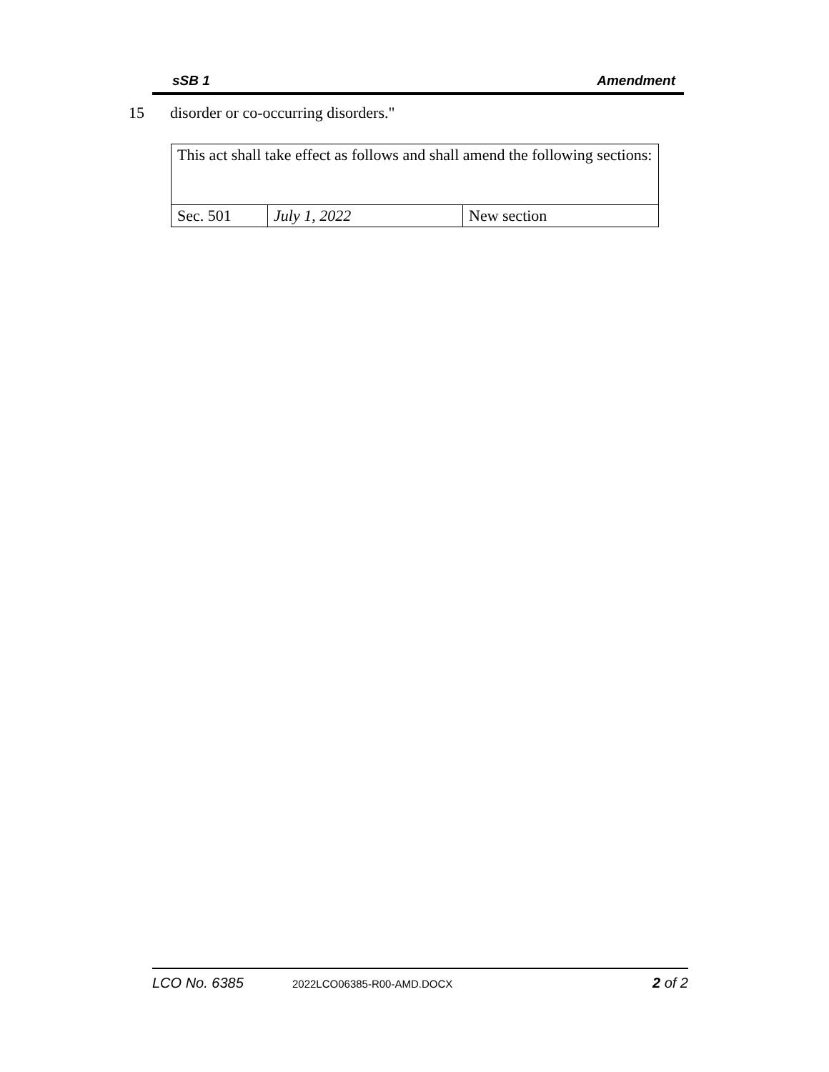sSB 1 Amendment
15 disorder or co-occurring disorders."
| This act shall take effect as follows and shall amend the following sections: | | |
| Sec. 501 | July 1, 2022 | New section |
LCO No. 6385 2022LCO06385-R00-AMD.DOCX 2 of 2